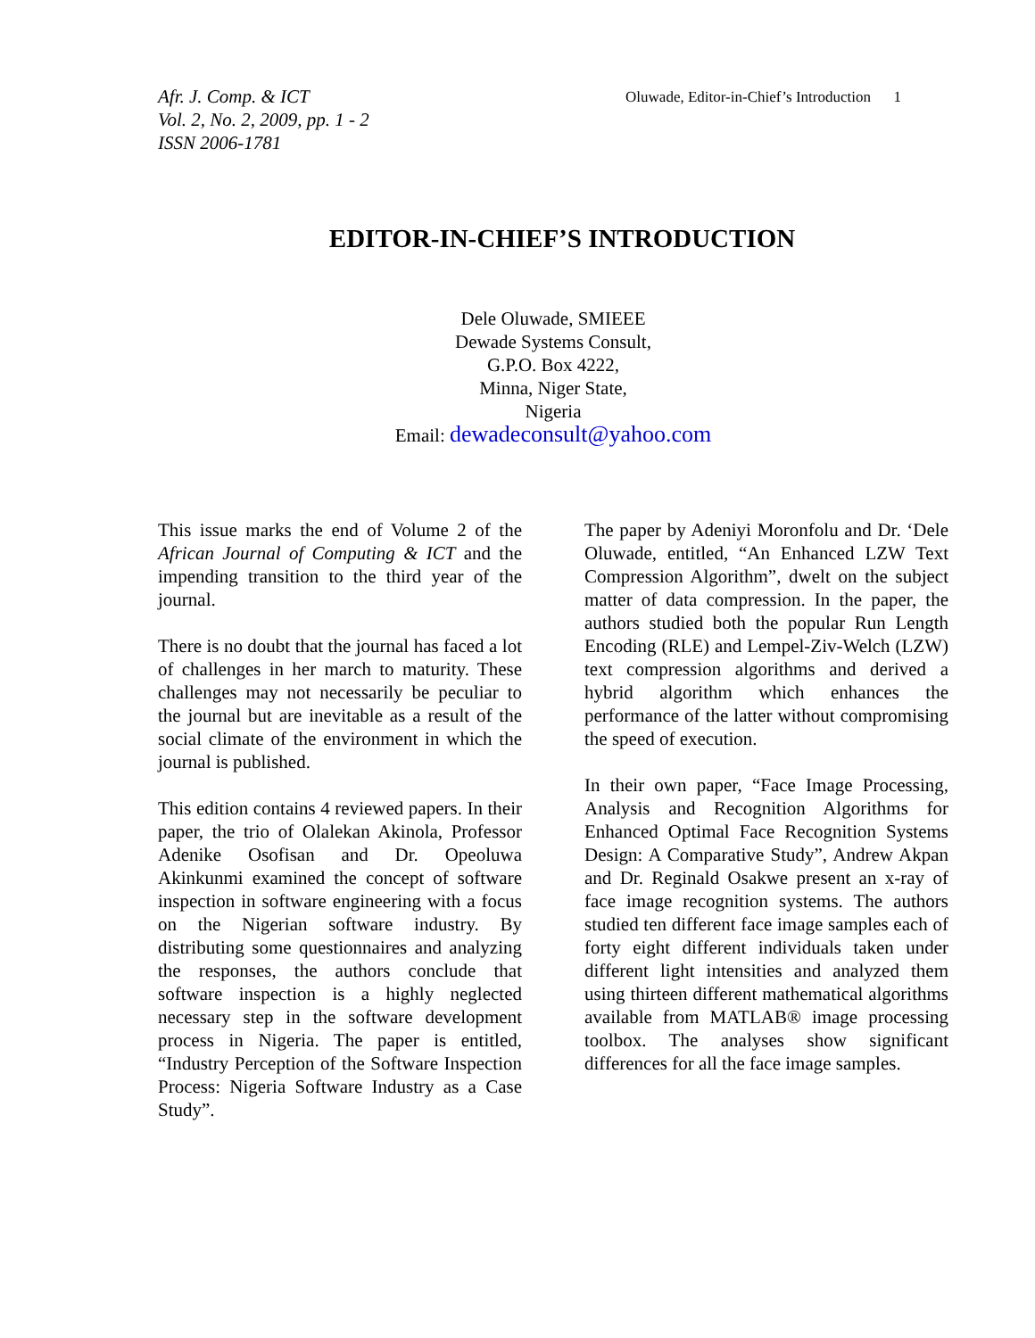Afr. J. Comp. & ICT
Vol. 2, No. 2, 2009, pp. 1 - 2
ISSN 2006-1781
Oluwade, Editor-in-Chief’s Introduction 1
EDITOR-IN-CHIEF’S INTRODUCTION
Dele Oluwade, SMIEEE
Dewade Systems Consult,
G.P.O. Box 4222,
Minna, Niger State,
Nigeria
Email: dewadeconsult@yahoo.com
This issue marks the end of Volume 2 of the African Journal of Computing & ICT and the impending transition to the third year of the journal.
There is no doubt that the journal has faced a lot of challenges in her march to maturity. These challenges may not necessarily be peculiar to the journal but are inevitable as a result of the social climate of the environment in which the journal is published.
This edition contains 4 reviewed papers. In their paper, the trio of Olalekan Akinola, Professor Adenike Osofisan and Dr. Opeoluwa Akinkunmi examined the concept of software inspection in software engineering with a focus on the Nigerian software industry. By distributing some questionnaires and analyzing the responses, the authors conclude that software inspection is a highly neglected necessary step in the software development process in Nigeria. The paper is entitled, “Industry Perception of the Software Inspection Process: Nigeria Software Industry as a Case Study”.
The paper by Adeniyi Moronfolu and Dr. ‘Dele Oluwade, entitled, “An Enhanced LZW Text Compression Algorithm”, dwelt on the subject matter of data compression. In the paper, the authors studied both the popular Run Length Encoding (RLE) and Lempel-Ziv-Welch (LZW) text compression algorithms and derived a hybrid algorithm which enhances the performance of the latter without compromising the speed of execution.
In their own paper, “Face Image Processing, Analysis and Recognition Algorithms for Enhanced Optimal Face Recognition Systems Design: A Comparative Study”, Andrew Akpan and Dr. Reginald Osakwe present an x-ray of face image recognition systems. The authors studied ten different face image samples each of forty eight different individuals taken under different light intensities and analyzed them using thirteen different mathematical algorithms available from MATLAB® image processing toolbox. The analyses show significant differences for all the face image samples.